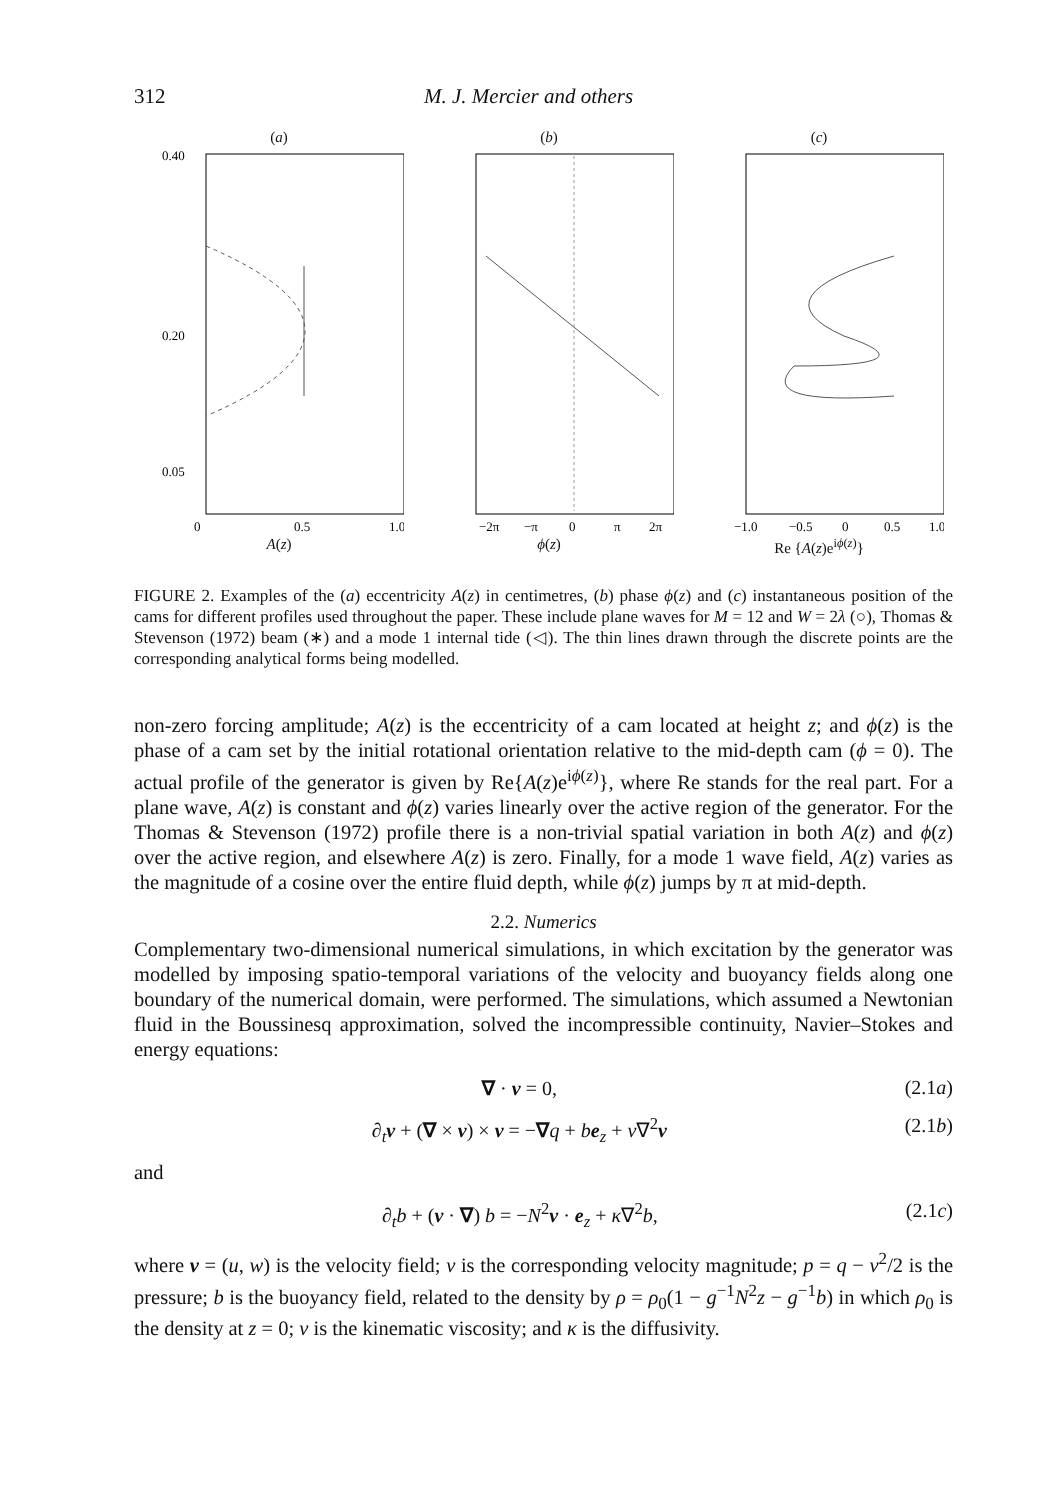312 M. J. Mercier and others
(a)
0.40
0.20
0.05
0
0.5
1.0
A(z)
(b)
−2π
−π
0
π
2π
ϕ(z)
(c)
−1.0
−0.5
0
0.5
1.0
Re {A(z)e<sup>iϕ(z)</sup>}
FIGURE 2. Examples of the (a) eccentricity A(z) in centimetres, (b) phase ϕ(z) and (c) instantaneous position of the cams for different profiles used throughout the paper. These include plane waves for M = 12 and W = 2λ (○), Thomas & Stevenson (1972) beam (∗) and a mode 1 internal tide (◁). The thin lines drawn through the discrete points are the corresponding analytical forms being modelled.
non-zero forcing amplitude; A(z) is the eccentricity of a cam located at height z; and ϕ(z) is the phase of a cam set by the initial rotational orientation relative to the mid-depth cam (ϕ = 0). The actual profile of the generator is given by Re{A(z)e<sup>iϕ(z)</sup>}, where Re stands for the real part. For a plane wave, A(z) is constant and ϕ(z) varies linearly over the active region of the generator. For the Thomas & Stevenson (1972) profile there is a non-trivial spatial variation in both A(z) and ϕ(z) over the active region, and elsewhere A(z) is zero. Finally, for a mode 1 wave field, A(z) varies as the magnitude of a cosine over the entire fluid depth, while ϕ(z) jumps by π at mid-depth.
2.2. Numerics
Complementary two-dimensional numerical simulations, in which excitation by the generator was modelled by imposing spatio-temporal variations of the velocity and buoyancy fields along one boundary of the numerical domain, were performed. The simulations, which assumed a Newtonian fluid in the Boussinesq approximation, solved the incompressible continuity, Navier–Stokes and energy equations:
∇ · v = 0, (2.1a)
∂<sub>t</sub>v + (∇ × v) × v = −∇q + be<sub>z</sub> + ν∇<sup>2</sup>v (2.1b)
and
∂<sub>t</sub>b + (v · ∇) b = −N<sup>2</sup>v · e<sub>z</sub> + κ∇<sup>2</sup>b, (2.1c)
where v = (u, w) is the velocity field; v is the corresponding velocity magnitude; p = q − v<sup>2</sup>/2 is the pressure; b is the buoyancy field, related to the density by ρ = ρ<sub>0</sub>(1 − g<sup>−1</sup>N<sup>2</sup>z − g<sup>−1</sup>b) in which ρ<sub>0</sub> is the density at z = 0; ν is the kinematic viscosity; and κ is the diffusivity.